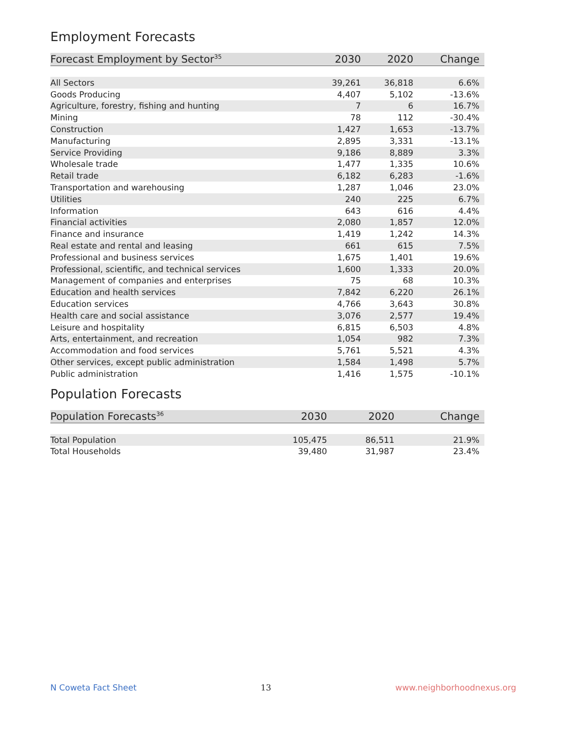Employment Forecasts
| Forecast Employment by Sector<sup>35</sup> | 2030 | 2020 | Change |
| --- | --- | --- | --- |
| All Sectors | 39,261 | 36,818 | 6.6% |
| Goods Producing | 4,407 | 5,102 | -13.6% |
| Agriculture, forestry, fishing and hunting | 7 | 6 | 16.7% |
| Mining | 78 | 112 | -30.4% |
| Construction | 1,427 | 1,653 | -13.7% |
| Manufacturing | 2,895 | 3,331 | -13.1% |
| Service Providing | 9,186 | 8,889 | 3.3% |
| Wholesale trade | 1,477 | 1,335 | 10.6% |
| Retail trade | 6,182 | 6,283 | -1.6% |
| Transportation and warehousing | 1,287 | 1,046 | 23.0% |
| Utilities | 240 | 225 | 6.7% |
| Information | 643 | 616 | 4.4% |
| Financial activities | 2,080 | 1,857 | 12.0% |
| Finance and insurance | 1,419 | 1,242 | 14.3% |
| Real estate and rental and leasing | 661 | 615 | 7.5% |
| Professional and business services | 1,675 | 1,401 | 19.6% |
| Professional, scientific, and technical services | 1,600 | 1,333 | 20.0% |
| Management of companies and enterprises | 75 | 68 | 10.3% |
| Education and health services | 7,842 | 6,220 | 26.1% |
| Education services | 4,766 | 3,643 | 30.8% |
| Health care and social assistance | 3,076 | 2,577 | 19.4% |
| Leisure and hospitality | 6,815 | 6,503 | 4.8% |
| Arts, entertainment, and recreation | 1,054 | 982 | 7.3% |
| Accommodation and food services | 5,761 | 5,521 | 4.3% |
| Other services, except public administration | 1,584 | 1,498 | 5.7% |
| Public administration | 1,416 | 1,575 | -10.1% |
Population Forecasts
| Population Forecasts<sup>36</sup> | 2030 | 2020 | Change |
| --- | --- | --- | --- |
| Total Population | 105,475 | 86,511 | 21.9% |
| Total Households | 39,480 | 31,987 | 23.4% |
N Coweta Fact Sheet 13 www.neighborhoodnexus.org